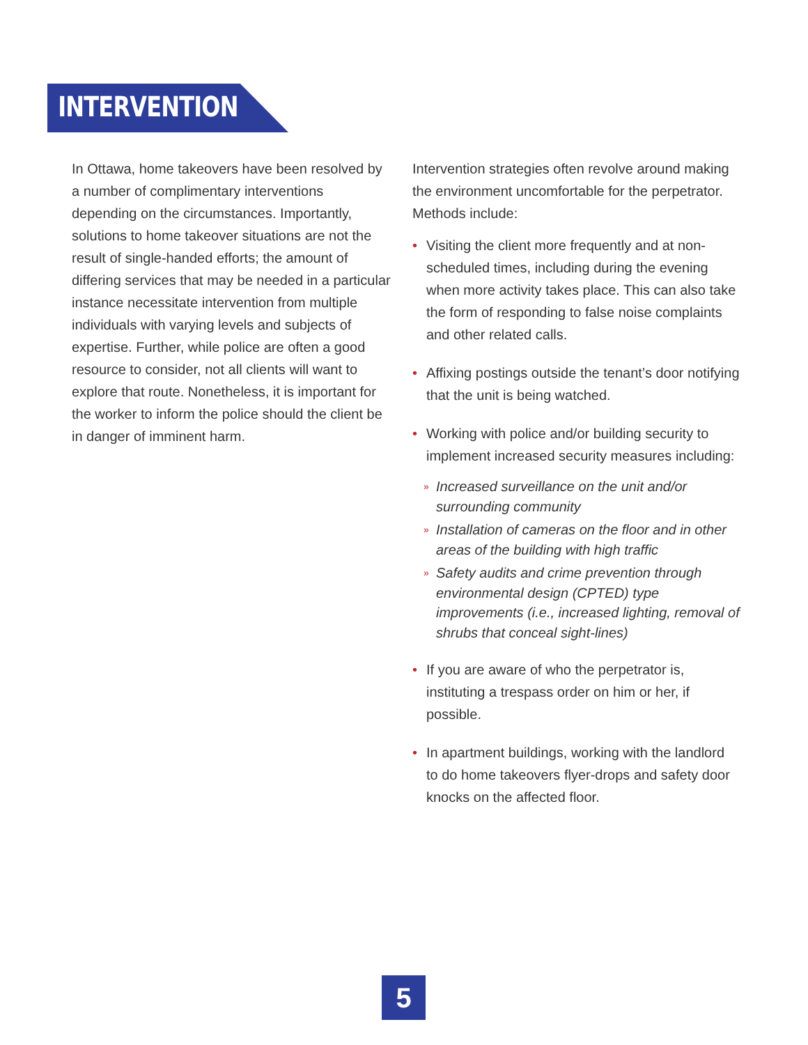INTERVENTION
In Ottawa, home takeovers have been resolved by a number of complimentary interventions depending on the circumstances. Importantly, solutions to home takeover situations are not the result of single-handed efforts; the amount of differing services that may be needed in a particular instance necessitate intervention from multiple individuals with varying levels and subjects of expertise. Further, while police are often a good resource to consider, not all clients will want to explore that route. Nonetheless, it is important for the worker to inform the police should the client be in danger of imminent harm.
Intervention strategies often revolve around making the environment uncomfortable for the perpetrator. Methods include:
• Visiting the client more frequently and at non-scheduled times, including during the evening when more activity takes place. This can also take the form of responding to false noise complaints and other related calls.
• Affixing postings outside the tenant’s door notifying that the unit is being watched.
• Working with police and/or building security to implement increased security measures including:
» Increased surveillance on the unit and/or surrounding community
» Installation of cameras on the floor and in other areas of the building with high traffic
» Safety audits and crime prevention through environmental design (CPTED) type improvements (i.e., increased lighting, removal of shrubs that conceal sight-lines)
• If you are aware of who the perpetrator is, instituting a trespass order on him or her, if possible.
• In apartment buildings, working with the landlord to do home takeovers flyer-drops and safety door knocks on the affected floor.
5